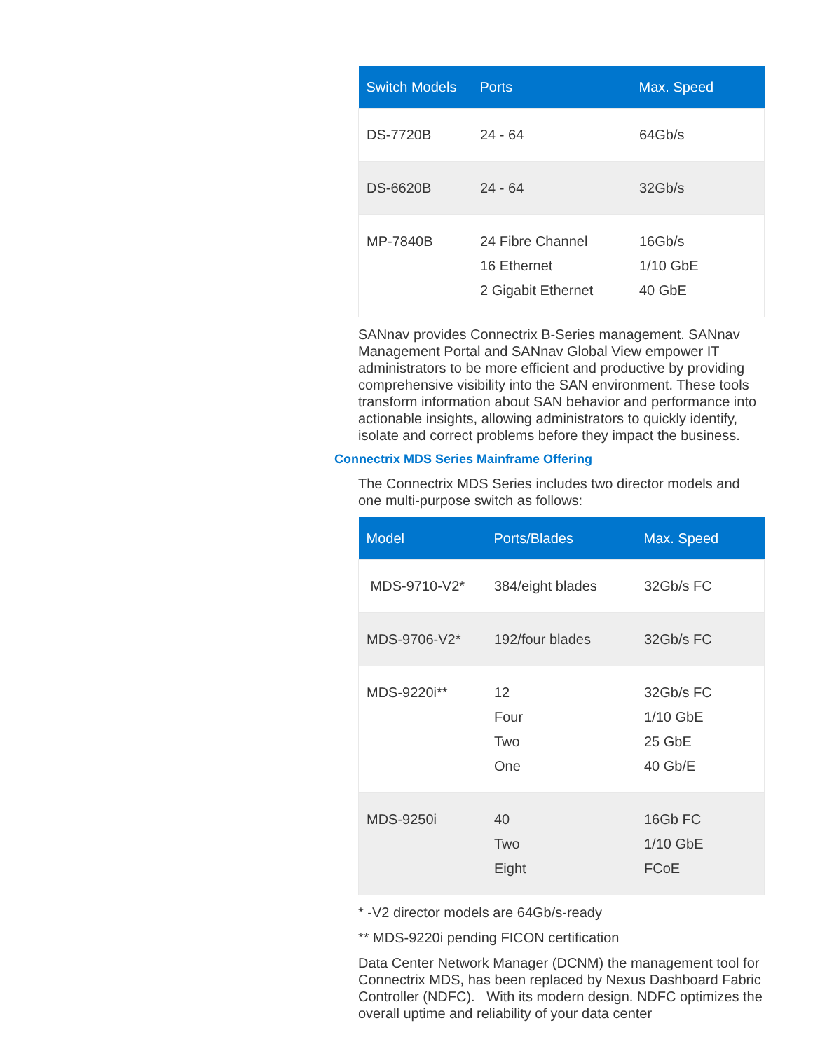| Switch Models | Ports | Max. Speed |
| --- | --- | --- |
| DS-7720B | 24 - 64 | 64Gb/s |
| DS-6620B | 24 - 64 | 32Gb/s |
| MP-7840B | 24 Fibre Channel 16 Ethernet 2 Gigabit Ethernet | 16Gb/s 1/10 GbE 40 GbE |
SANnav provides Connectrix B-Series management. SANnav Management Portal and SANnav Global View empower IT administrators to be more efficient and productive by providing comprehensive visibility into the SAN environment. These tools transform information about SAN behavior and performance into actionable insights, allowing administrators to quickly identify, isolate and correct problems before they impact the business.
Connectrix MDS Series Mainframe Offering
The Connectrix MDS Series includes two director models and one multi-purpose switch as follows:
| Model | Ports/Blades | Max. Speed |
| --- | --- | --- |
| MDS-9710-V2* | 384/eight blades | 32Gb/s FC |
| MDS-9706-V2* | 192/four blades | 32Gb/s FC |
| MDS-9220i** | 12 Four Two One | 32Gb/s FC 1/10 GbE 25 GbE 40 Gb/E |
| MDS-9250i | 40 Two Eight | 16Gb FC 1/10 GbE FCoE |
* -V2 director models are 64Gb/s-ready
** MDS-9220i pending FICON certification
Data Center Network Manager (DCNM) the management tool for Connectrix MDS, has been replaced by Nexus Dashboard Fabric Controller (NDFC). With its modern design. NDFC optimizes the overall uptime and reliability of your data center